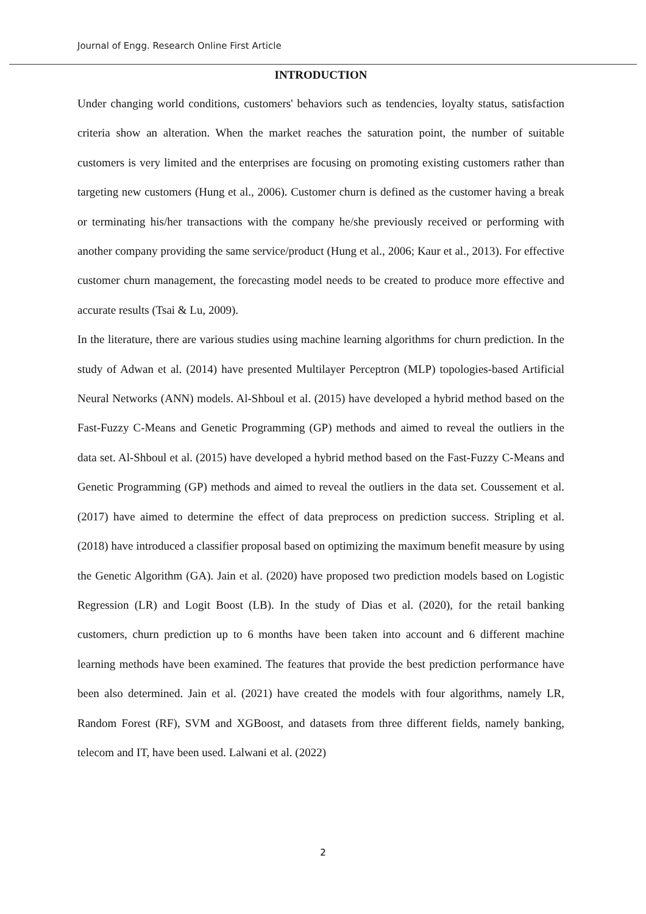Journal of Engg. Research Online First Article
INTRODUCTION
Under changing world conditions, customers' behaviors such as tendencies, loyalty status, satisfaction criteria show an alteration. When the market reaches the saturation point, the number of suitable customers is very limited and the enterprises are focusing on promoting existing customers rather than targeting new customers (Hung et al., 2006). Customer churn is defined as the customer having a break or terminating his/her transactions with the company he/she previously received or performing with another company providing the same service/product (Hung et al., 2006; Kaur et al., 2013). For effective customer churn management, the forecasting model needs to be created to produce more effective and accurate results (Tsai & Lu, 2009).
In the literature, there are various studies using machine learning algorithms for churn prediction. In the study of Adwan et al. (2014) have presented Multilayer Perceptron (MLP) topologies-based Artificial Neural Networks (ANN) models. Al-Shboul et al. (2015) have developed a hybrid method based on the Fast-Fuzzy C-Means and Genetic Programming (GP) methods and aimed to reveal the outliers in the data set. Al-Shboul et al. (2015) have developed a hybrid method based on the Fast-Fuzzy C-Means and Genetic Programming (GP) methods and aimed to reveal the outliers in the data set. Coussement et al. (2017) have aimed to determine the effect of data preprocess on prediction success. Stripling et al. (2018) have introduced a classifier proposal based on optimizing the maximum benefit measure by using the Genetic Algorithm (GA). Jain et al. (2020) have proposed two prediction models based on Logistic Regression (LR) and Logit Boost (LB). In the study of Dias et al. (2020), for the retail banking customers, churn prediction up to 6 months have been taken into account and 6 different machine learning methods have been examined. The features that provide the best prediction performance have been also determined. Jain et al. (2021) have created the models with four algorithms, namely LR, Random Forest (RF), SVM and XGBoost, and datasets from three different fields, namely banking, telecom and IT, have been used. Lalwani et al. (2022)
2